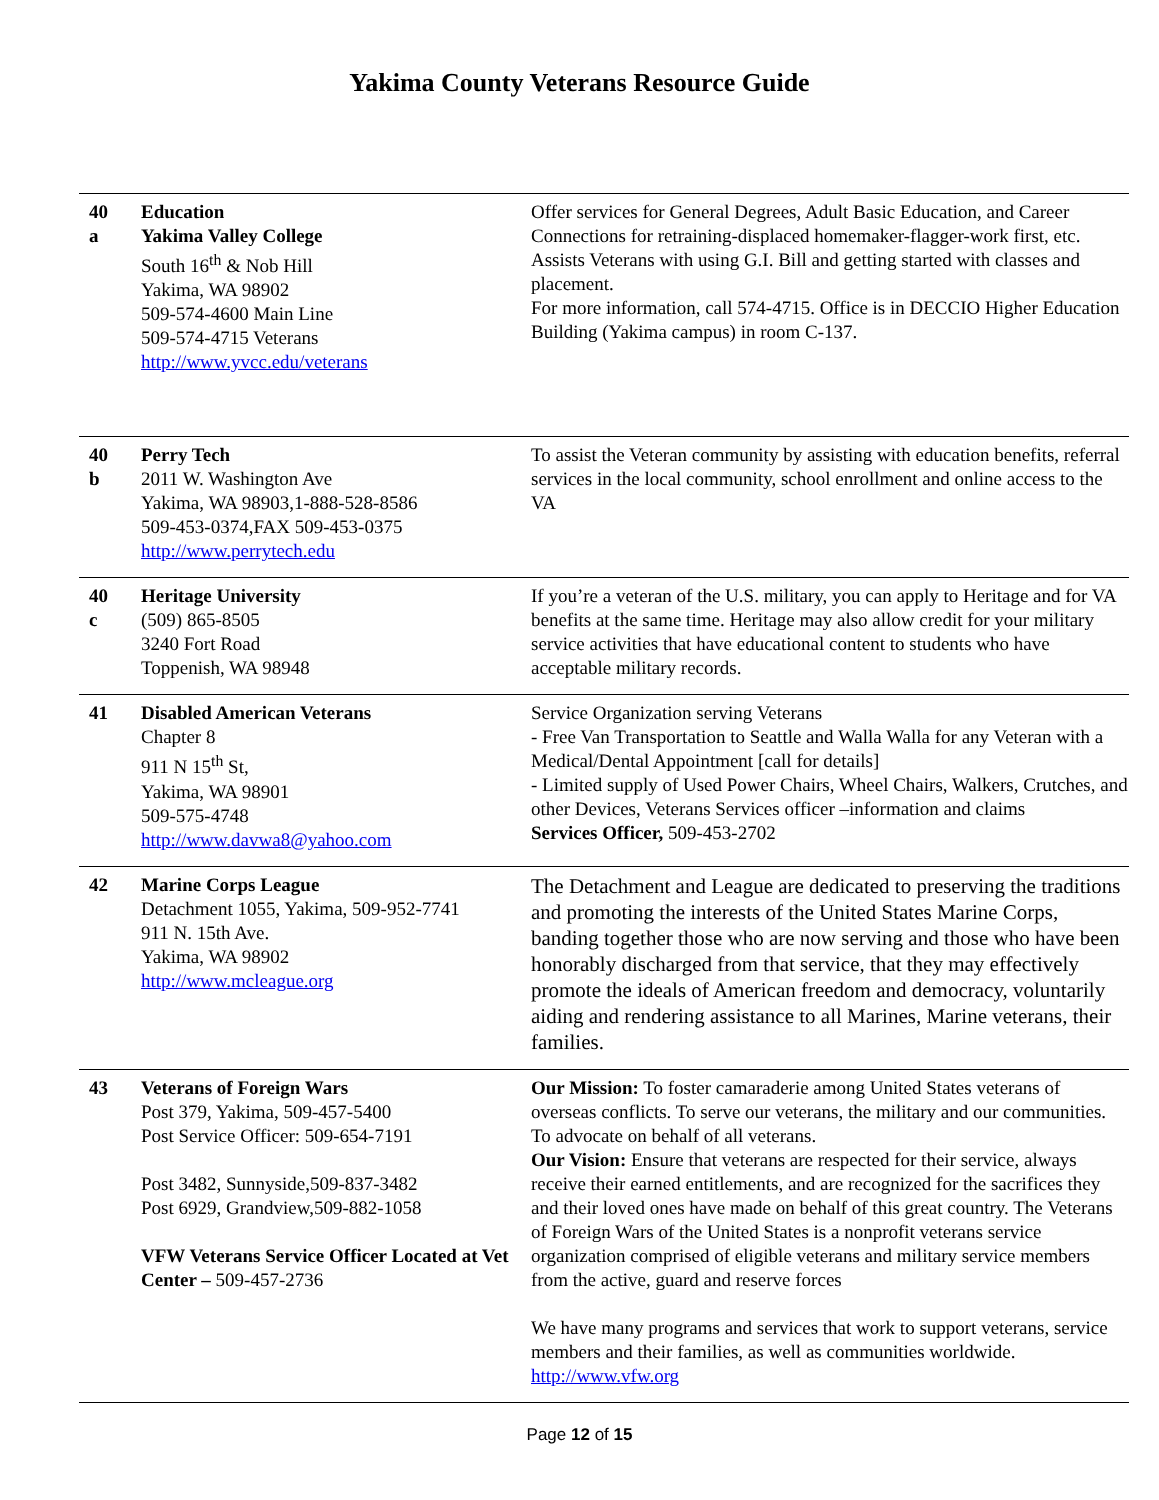Yakima County Veterans Resource Guide
| 40 a | Education Yakima Valley College South 16<sup>th</sup> & Nob Hill Yakima, WA 98902 509-574-4600 Main Line 509-574-4715 Veterans http://www.yvcc.edu/veterans | Offer services for General Degrees, Adult Basic Education, and Career Connections for retraining-displaced homemaker-flagger-work first, etc. Assists Veterans with using G.I. Bill and getting started with classes and placement. For more information, call 574-4715. Office is in DECCIO Higher Education Building (Yakima campus) in room C-137. |
| 40 b | Perry Tech 2011 W. Washington Ave Yakima, WA 98903,1-888-528-8586 509-453-0374,FAX 509-453-0375 http://www.perrytech.edu | To assist the Veteran community by assisting with education benefits, referral services in the local community, school enrollment and online access to the VA |
| 40 c | Heritage University (509) 865-8505 3240 Fort Road Toppenish, WA 98948 | If you’re a veteran of the U.S. military, you can apply to Heritage and for VA benefits at the same time. Heritage may also allow credit for your military service activities that have educational content to students who have acceptable military records. |
| 41 | Disabled American Veterans Chapter 8 911 N 15<sup>th</sup> St, Yakima, WA 98901 509-575-4748 http://www.davwa8@yahoo.com | Service Organization serving Veterans - Free Van Transportation to Seattle and Walla Walla for any Veteran with a Medical/Dental Appointment [call for details] - Limited supply of Used Power Chairs, Wheel Chairs, Walkers, Crutches, and other Devices, Veterans Services officer –information and claims Services Officer, 509-453-2702 |
| 42 | Marine Corps League Detachment 1055, Yakima, 509-952-7741 911 N. 15th Ave. Yakima, WA 98902 http://www.mcleague.org | The Detachment and League are dedicated to preserving the traditions and promoting the interests of the United States Marine Corps, banding together those who are now serving and those who have been honorably discharged from that service, that they may effectively promote the ideals of American freedom and democracy, voluntarily aiding and rendering assistance to all Marines, Marine veterans, their families. |
| 43 | Veterans of Foreign Wars Post 379, Yakima, 509-457-5400 Post Service Officer: 509-654-7191 Post 3482, Sunnyside,509-837-3482 Post 6929, Grandview,509-882-1058 VFW Veterans Service Officer Located at Vet Center – 509-457-2736 | Our Mission: To foster camaraderie among United States veterans of overseas conflicts. To serve our veterans, the military and our communities. To advocate on behalf of all veterans. Our Vision: Ensure that veterans are respected for their service, always receive their earned entitlements, and are recognized for the sacrifices they and their loved ones have made on behalf of this great country. The Veterans of Foreign Wars of the United States is a nonprofit veterans service organization comprised of eligible veterans and military service members from the active, guard and reserve forces We have many programs and services that work to support veterans, service members and their families, as well as communities worldwide. http://www.vfw.org |
Page 12 of 15